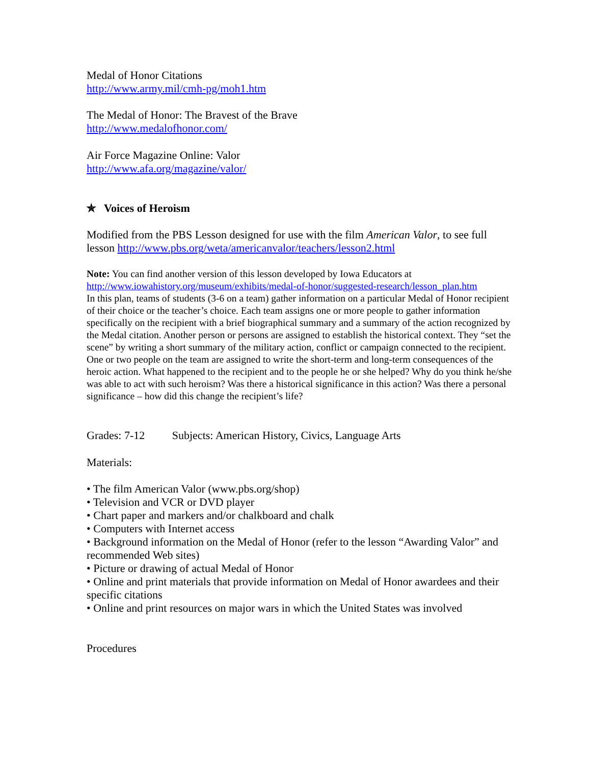Medal of Honor Citations
http://www.army.mil/cmh-pg/moh1.htm
The Medal of Honor: The Bravest of the Brave
http://www.medalofhonor.com/
Air Force Magazine Online: Valor
http://www.afa.org/magazine/valor/
✯ Voices of Heroism
Modified from the PBS Lesson designed for use with the film American Valor, to see full lesson http://www.pbs.org/weta/americanvalor/teachers/lesson2.html
Note: You can find another version of this lesson developed by Iowa Educators at
http://www.iowahistory.org/museum/exhibits/medal-of-honor/suggested-research/lesson_plan.htm
In this plan, teams of students (3-6 on a team) gather information on a particular Medal of Honor recipient of their choice or the teacher’s choice. Each team assigns one or more people to gather information specifically on the recipient with a brief biographical summary and a summary of the action recognized by the Medal citation. Another person or persons are assigned to establish the historical context. They “set the scene” by writing a short summary of the military action, conflict or campaign connected to the recipient. One or two people on the team are assigned to write the short-term and long-term consequences of the heroic action. What happened to the recipient and to the people he or she helped? Why do you think he/she was able to act with such heroism? Was there a historical significance in this action? Was there a personal significance – how did this change the recipient’s life?
Grades: 7-12 Subjects: American History, Civics, Language Arts
Materials:
• The film American Valor (www.pbs.org/shop)
• Television and VCR or DVD player
• Chart paper and markers and/or chalkboard and chalk
• Computers with Internet access
• Background information on the Medal of Honor (refer to the lesson “Awarding Valor” and recommended Web sites)
• Picture or drawing of actual Medal of Honor
• Online and print materials that provide information on Medal of Honor awardees and their specific citations
• Online and print resources on major wars in which the United States was involved
Procedures